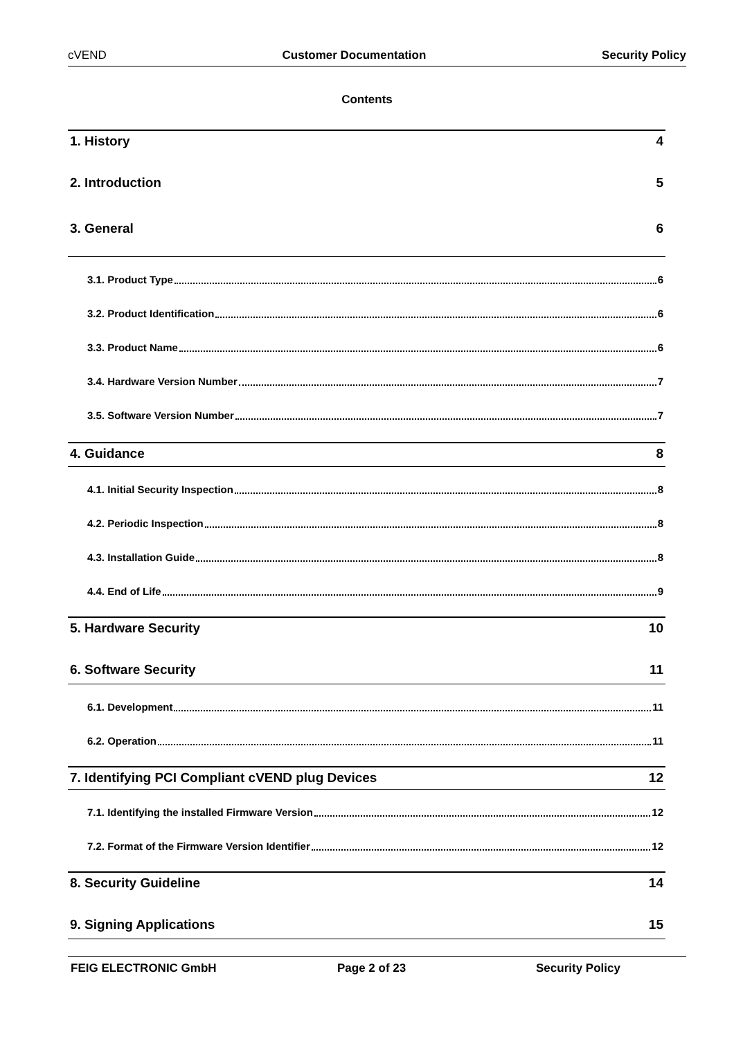cVEND Customer Documentation Security Policy
Contents
1. History 4
2. Introduction 5
3. General 6
3.1. Product Type 6
3.2. Product Identification 6
3.3. Product Name 6
3.4. Hardware Version Number 7
3.5. Software Version Number 7
4. Guidance 8
4.1. Initial Security Inspection 8
4.2. Periodic Inspection 8
4.3. Installation Guide 8
4.4. End of Life 9
5. Hardware Security 10
6. Software Security 11
6.1. Development 11
6.2. Operation 11
7. Identifying PCI Compliant cVEND plug Devices 12
7.1. Identifying the installed Firmware Version 12
7.2. Format of the Firmware Version Identifier 12
8. Security Guideline 14
9. Signing Applications 15
FEIG ELECTRONIC GmbH Page 2 of 23 Security Policy